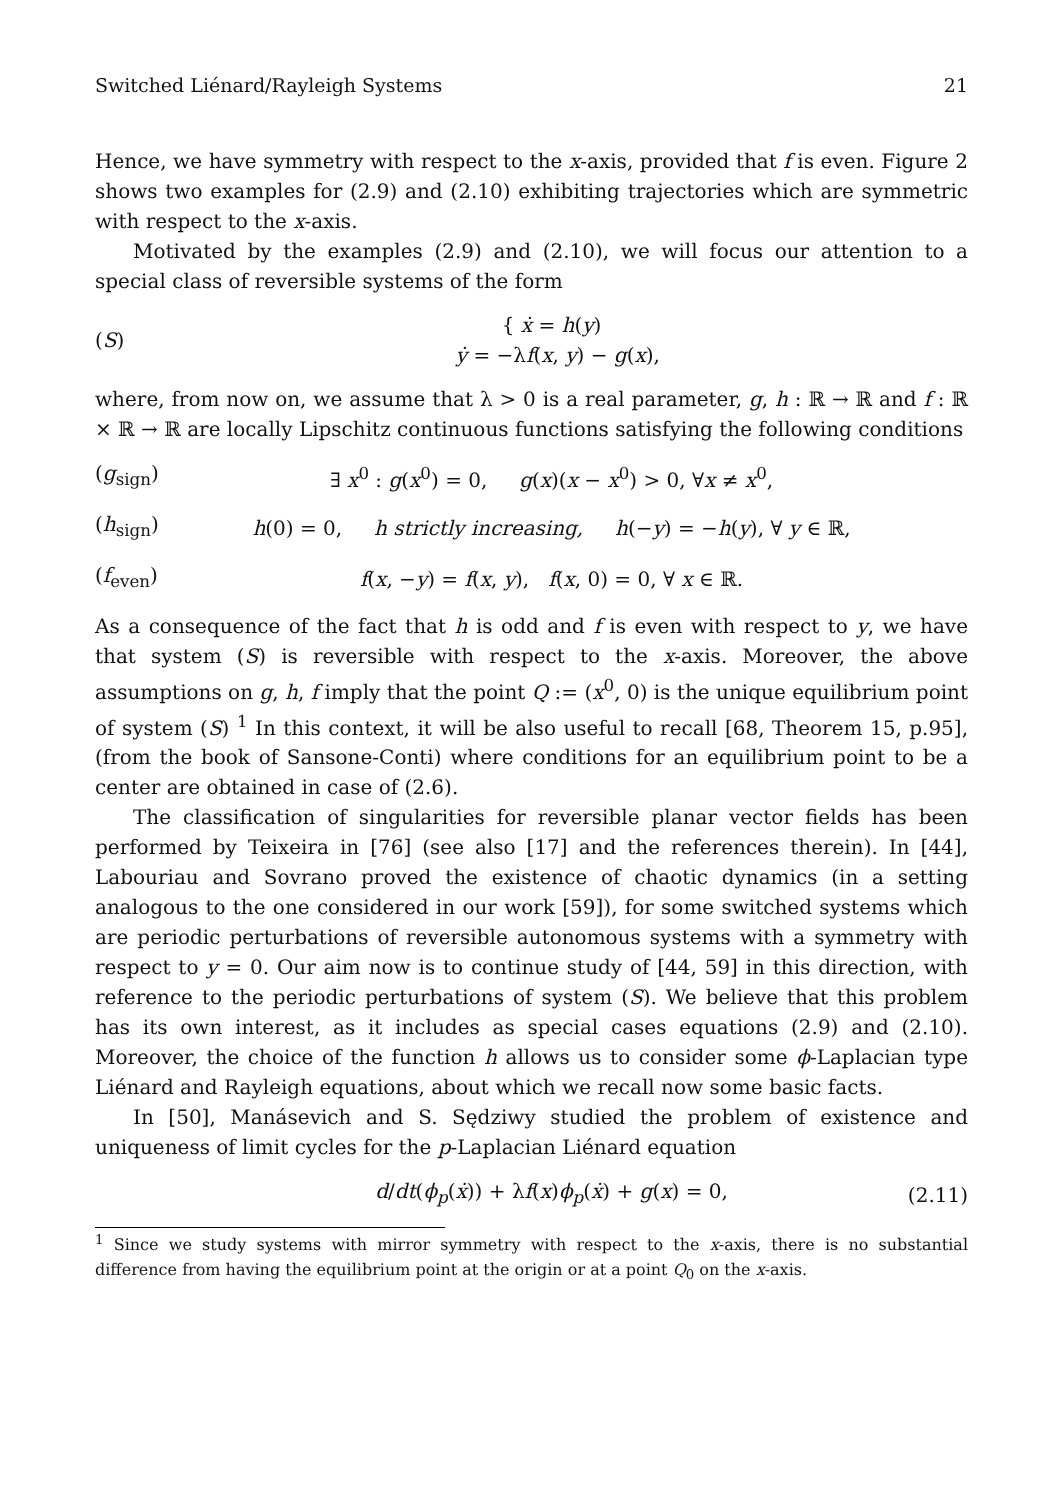Switched Liénard/Rayleigh Systems 21
Hence, we have symmetry with respect to the x-axis, provided that f is even. Figure 2 shows two examples for (2.9) and (2.10) exhibiting trajectories which are symmetric with respect to the x-axis.
Motivated by the examples (2.9) and (2.10), we will focus our attention to a special class of reversible systems of the form
(S) { ẋ = h(y)
ẏ = −λf(x, y) − g(x),
where, from now on, we assume that λ > 0 is a real parameter, g, h : ℝ → ℝ and f : ℝ × ℝ → ℝ are locally Lipschitz continuous functions satisfying the following conditions
(g<sub>sign</sub>) ∃ x<sup>0</sup> : g(x<sup>0</sup>) = 0, g(x)(x − x<sup>0</sup>) > 0, ∀x ≠ x<sup>0</sup>,
(h<sub>sign</sub>) h(0) = 0, h strictly increasing, h(−y) = −h(y), ∀ y ∈ ℝ,
(f<sub>even</sub>) f(x, −y) = f(x, y), f(x, 0) = 0, ∀ x ∈ ℝ.
As a consequence of the fact that h is odd and f is even with respect to y, we have that system (S) is reversible with respect to the x-axis. Moreover, the above assumptions on g, h, f imply that the point Q := (x<sup>0</sup>, 0) is the unique equilibrium point of system (S) <sup>1</sup> In this context, it will be also useful to recall [68, Theorem 15, p.95], (from the book of Sansone-Conti) where conditions for an equilibrium point to be a center are obtained in case of (2.6).
The classification of singularities for reversible planar vector fields has been performed by Teixeira in [76] (see also [17] and the references therein). In [44], Labouriau and Sovrano proved the existence of chaotic dynamics (in a setting analogous to the one considered in our work [59]), for some switched systems which are periodic perturbations of reversible autonomous systems with a symmetry with respect to y = 0. Our aim now is to continue study of [44, 59] in this direction, with reference to the periodic perturbations of system (S). We believe that this problem has its own interest, as it includes as special cases equations (2.9) and (2.10). Moreover, the choice of the function h allows us to consider some ϕ-Laplacian type Liénard and Rayleigh equations, about which we recall now some basic facts.
In [50], Manásevich and S. Sędziwy studied the problem of existence and uniqueness of limit cycles for the p-Laplacian Liénard equation
d/dt(ϕ<sub>p</sub>(ẋ)) + λf(x)ϕ<sub>p</sub>(ẋ) + g(x) = 0, (2.11)
<sup>1</sup> Since we study systems with mirror symmetry with respect to the x-axis, there is no substantial difference from having the equilibrium point at the origin or at a point Q<sub>0</sub> on the x-axis.